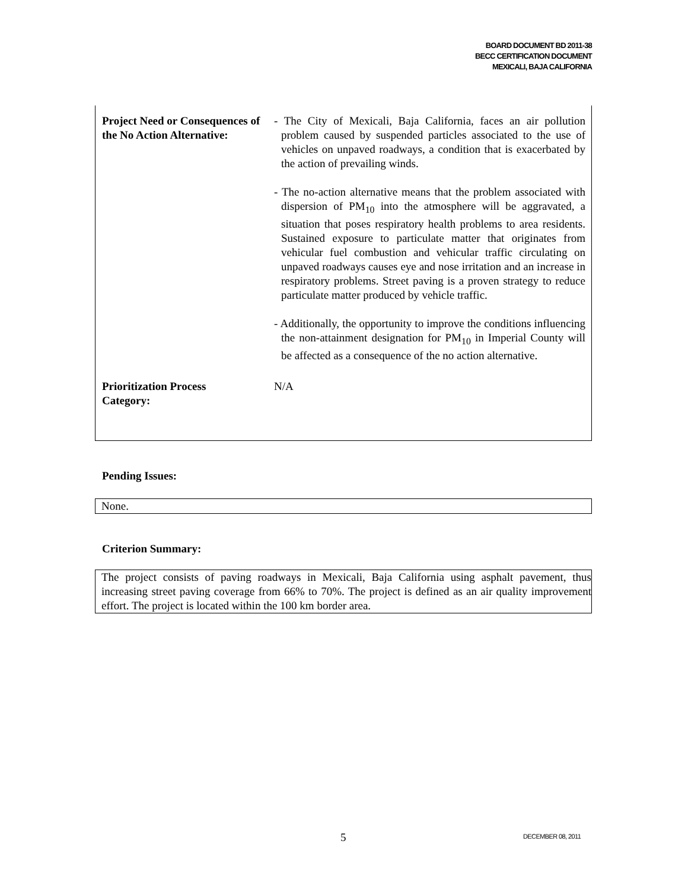BOARD DOCUMENT BD 2011-38
BECC CERTIFICATION DOCUMENT
MEXICALI, BAJA CALIFORNIA
| Project Need or Consequences of the No Action Alternative: | - The City of Mexicali, Baja California, faces an air pollution problem caused by suspended particles associated to the use of vehicles on unpaved roadways, a condition that is exacerbated by the action of prevailing winds. - The no-action alternative means that the problem associated with dispersion of PM<sub>10</sub> into the atmosphere will be aggravated, a situation that poses respiratory health problems to area residents. Sustained exposure to particulate matter that originates from vehicular fuel combustion and vehicular traffic circulating on unpaved roadways causes eye and nose irritation and an increase in respiratory problems. Street paving is a proven strategy to reduce particulate matter produced by vehicle traffic. - Additionally, the opportunity to improve the conditions influencing the non-attainment designation for PM<sub>10</sub> in Imperial County will be affected as a consequence of the no action alternative. |
| Prioritization Process Category: | N/A |
Pending Issues:
None.
Criterion Summary:
The project consists of paving roadways in Mexicali, Baja California using asphalt pavement, thus increasing street paving coverage from 66% to 70%. The project is defined as an air quality improvement effort. The project is located within the 100 km border area.
5 DECEMBER 08, 2011